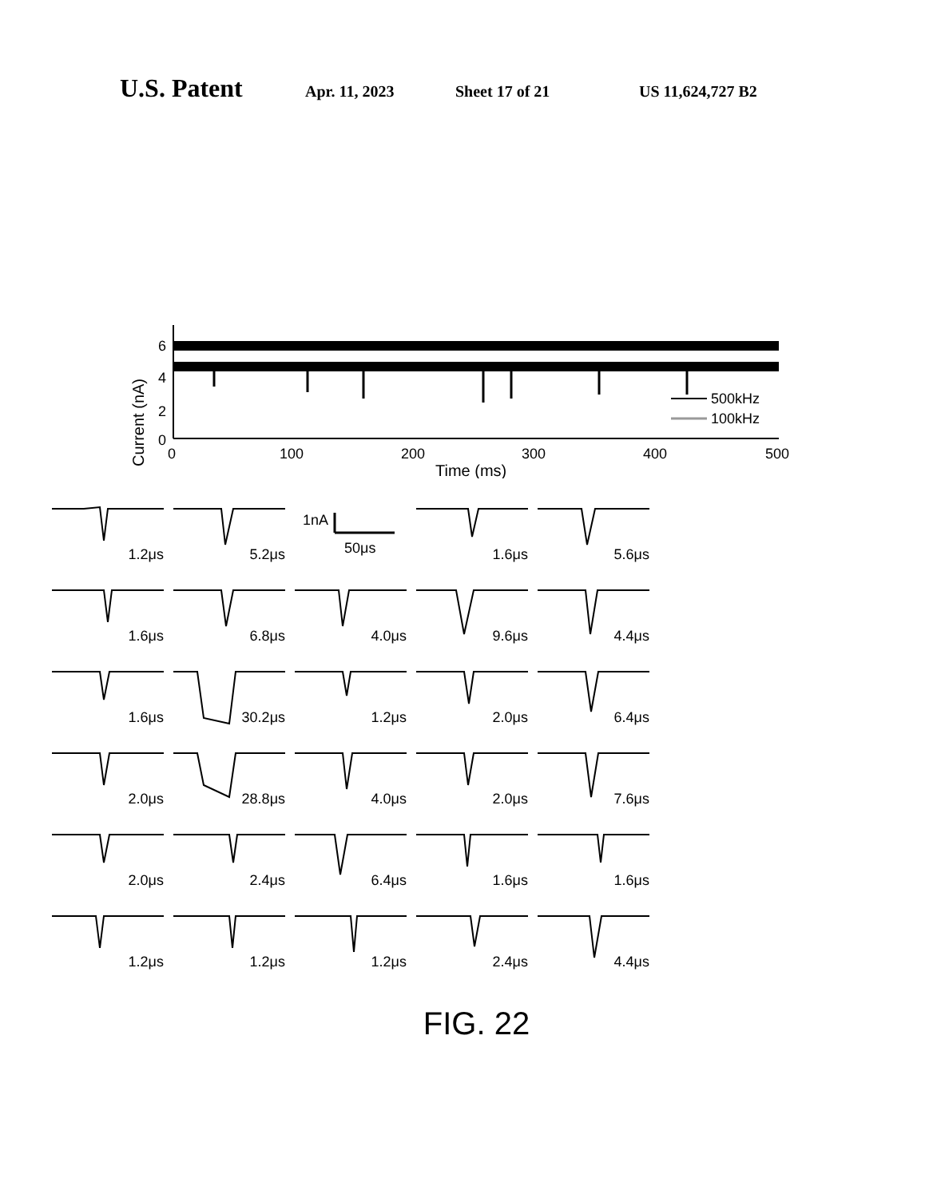U.S. Patent
Apr. 11, 2023 Sheet 17 of 21 US 11,624,727 B2
Current (nA)
6
4
2
0
500kHz
100kHz
0
100
200
300
400
500
Time (ms)
1.2μs
5.2μs
1nA
50μs
1.6μs
5.6μs
1.6μs
6.8μs
4.0μs
9.6μs
4.4μs
1.6μs
30.2μs
1.2μs
2.0μs
6.4μs
2.0μs
28.8μs
4.0μs
2.0μs
7.6μs
2.0μs
2.4μs
6.4μs
1.6μs
1.6μs
1.2μs
1.2μs
1.2μs
2.4μs
4.4μs
FIG. 22